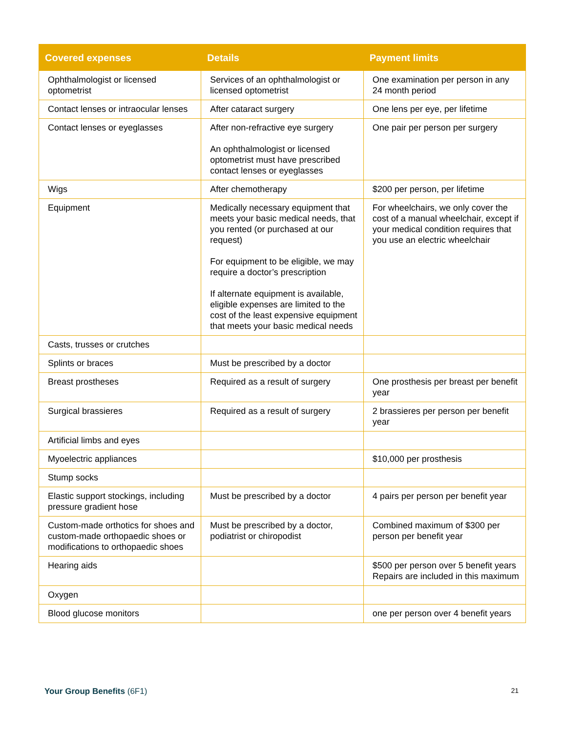| Covered expenses | Details | Payment limits |
| --- | --- | --- |
| Ophthalmologist or licensed optometrist | Services of an ophthalmologist or licensed optometrist | One examination per person in any 24 month period |
| Contact lenses or intraocular lenses | After cataract surgery | One lens per eye, per lifetime |
| Contact lenses or eyeglasses | After non-refractive eye surgery An ophthalmologist or licensed optometrist must have prescribed contact lenses or eyeglasses | One pair per person per surgery |
| Wigs | After chemotherapy | $200 per person, per lifetime |
| Equipment | Medically necessary equipment that meets your basic medical needs, that you rented (or purchased at our request) For equipment to be eligible, we may require a doctor’s prescription If alternate equipment is available, eligible expenses are limited to the cost of the least expensive equipment that meets your basic medical needs | For wheelchairs, we only cover the cost of a manual wheelchair, except if your medical condition requires that you use an electric wheelchair |
| Casts, trusses or crutches | | |
| Splints or braces | Must be prescribed by a doctor | |
| Breast prostheses | Required as a result of surgery | One prosthesis per breast per benefit year |
| Surgical brassieres | Required as a result of surgery | 2 brassieres per person per benefit year |
| Artificial limbs and eyes | | |
| Myoelectric appliances | | $10,000 per prosthesis |
| Stump socks | | |
| Elastic support stockings, including pressure gradient hose | Must be prescribed by a doctor | 4 pairs per person per benefit year |
| Custom-made orthotics for shoes and custom-made orthopaedic shoes or modifications to orthopaedic shoes | Must be prescribed by a doctor, podiatrist or chiropodist | Combined maximum of $300 per person per benefit year |
| Hearing aids | | $500 per person over 5 benefit years Repairs are included in this maximum |
| Oxygen | | |
| Blood glucose monitors | | one per person over 4 benefit years |
Your Group Benefits (6F1)
21